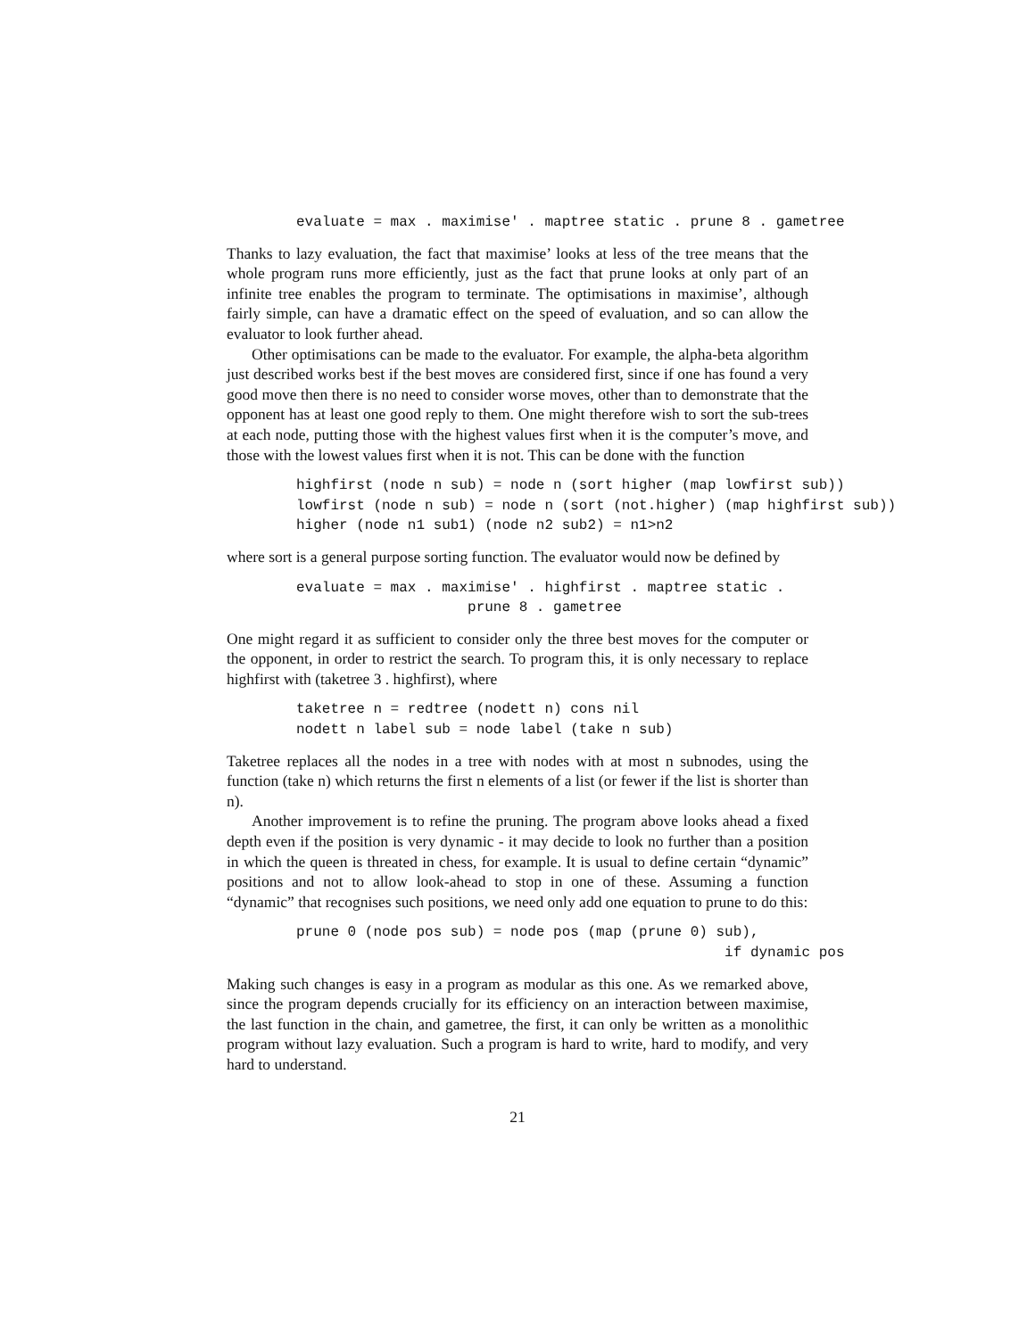evaluate = max . maximise' . maptree static . prune 8 . gametree
Thanks to lazy evaluation, the fact that maximise’ looks at less of the tree means that the whole program runs more efficiently, just as the fact that prune looks at only part of an infinite tree enables the program to terminate. The optimisations in maximise’, although fairly simple, can have a dramatic effect on the speed of evaluation, and so can allow the evaluator to look further ahead.
Other optimisations can be made to the evaluator. For example, the alpha-beta algorithm just described works best if the best moves are considered first, since if one has found a very good move then there is no need to consider worse moves, other than to demonstrate that the opponent has at least one good reply to them. One might therefore wish to sort the sub-trees at each node, putting those with the highest values first when it is the computer’s move, and those with the lowest values first when it is not. This can be done with the function
highfirst (node n sub) = node n (sort higher (map lowfirst sub))
lowfirst (node n sub) = node n (sort (not.higher) (map highfirst sub))
higher (node n1 sub1) (node n2 sub2) = n1>n2
where sort is a general purpose sorting function. The evaluator would now be defined by
evaluate = max . maximise' . highfirst . maptree static .
                    prune 8 . gametree
One might regard it as sufficient to consider only the three best moves for the computer or the opponent, in order to restrict the search. To program this, it is only necessary to replace highfirst with (taketree 3 . highfirst), where
taketree n = redtree (nodett n) cons nil
nodett n label sub = node label (take n sub)
Taketree replaces all the nodes in a tree with nodes with at most n subnodes, using the function (take n) which returns the first n elements of a list (or fewer if the list is shorter than n).
Another improvement is to refine the pruning. The program above looks ahead a fixed depth even if the position is very dynamic - it may decide to look no further than a position in which the queen is threated in chess, for example. It is usual to define certain “dynamic” positions and not to allow look-ahead to stop in one of these. Assuming a function “dynamic” that recognises such positions, we need only add one equation to prune to do this:
prune 0 (node pos sub) = node pos (map (prune 0) sub),
                                                  if dynamic pos
Making such changes is easy in a program as modular as this one. As we remarked above, since the program depends crucially for its efficiency on an interaction between maximise, the last function in the chain, and gametree, the first, it can only be written as a monolithic program without lazy evaluation. Such a program is hard to write, hard to modify, and very hard to understand.
21